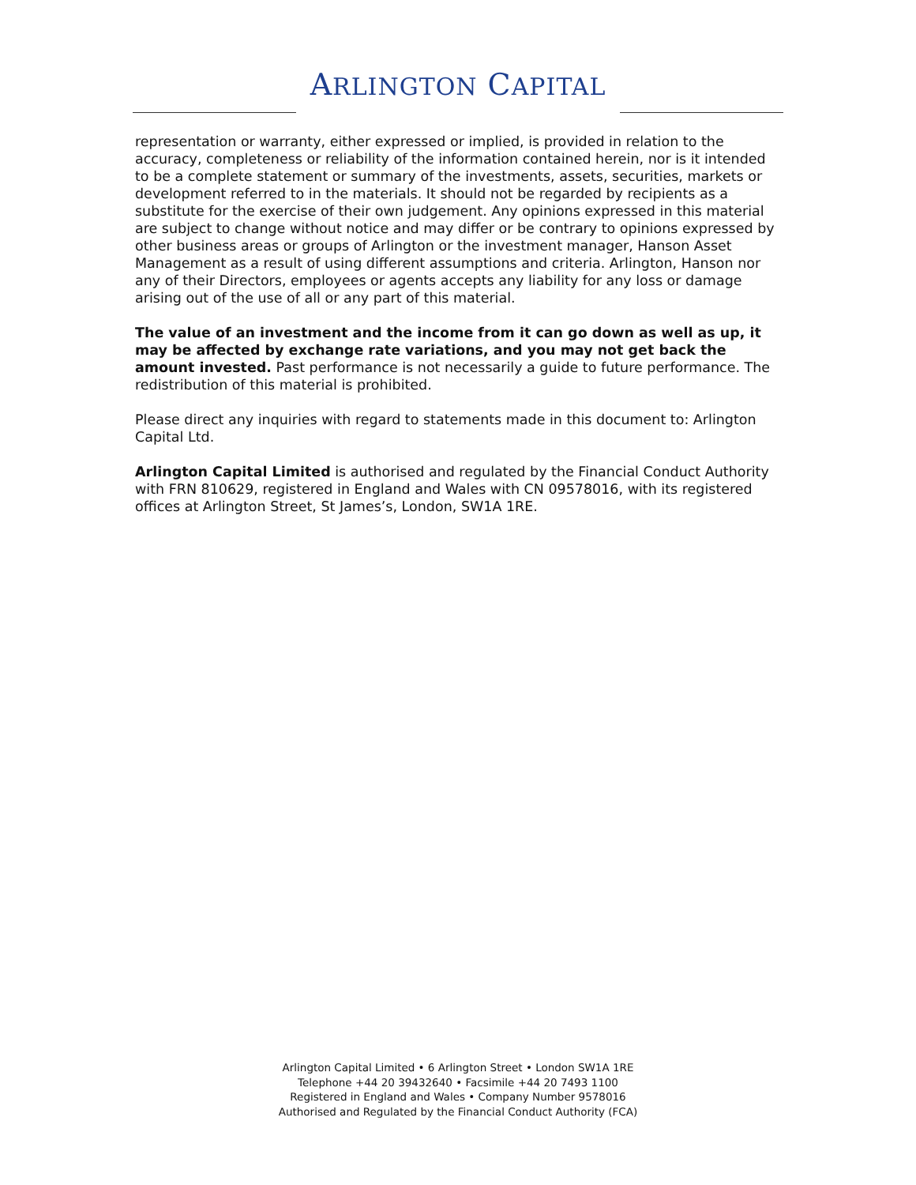ARLINGTON CAPITAL
representation or warranty, either expressed or implied, is provided in relation to the accuracy, completeness or reliability of the information contained herein, nor is it intended to be a complete statement or summary of the investments, assets, securities, markets or development referred to in the materials. It should not be regarded by recipients as a substitute for the exercise of their own judgement. Any opinions expressed in this material are subject to change without notice and may differ or be contrary to opinions expressed by other business areas or groups of Arlington or the investment manager, Hanson Asset Management as a result of using different assumptions and criteria. Arlington, Hanson nor any of their Directors, employees or agents accepts any liability for any loss or damage arising out of the use of all or any part of this material.
The value of an investment and the income from it can go down as well as up, it may be affected by exchange rate variations, and you may not get back the amount invested. Past performance is not necessarily a guide to future performance. The redistribution of this material is prohibited.
Please direct any inquiries with regard to statements made in this document to: Arlington Capital Ltd.
Arlington Capital Limited is authorised and regulated by the Financial Conduct Authority with FRN 810629, registered in England and Wales with CN 09578016, with its registered offices at Arlington Street, St James’s, London, SW1A 1RE.
Arlington Capital Limited • 6 Arlington Street • London SW1A 1RE
Telephone +44 20 39432640 • Facsimile +44 20 7493 1100
Registered in England and Wales • Company Number 9578016
Authorised and Regulated by the Financial Conduct Authority (FCA)